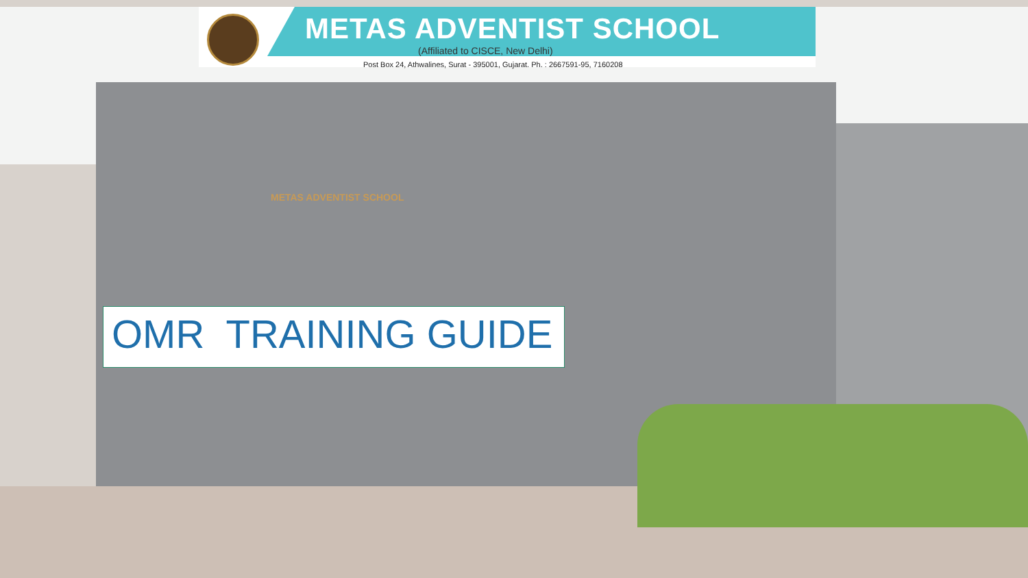METAS ADVENTIST SCHOOL
(Affiliated to CISCE, New Delhi)
Post Box 24, Athwalines, Surat - 395001, Gujarat. Ph. : 2667591-95, 7160208
METAS ADVENTIST SCHOOL
OMR TRAINING GUIDE